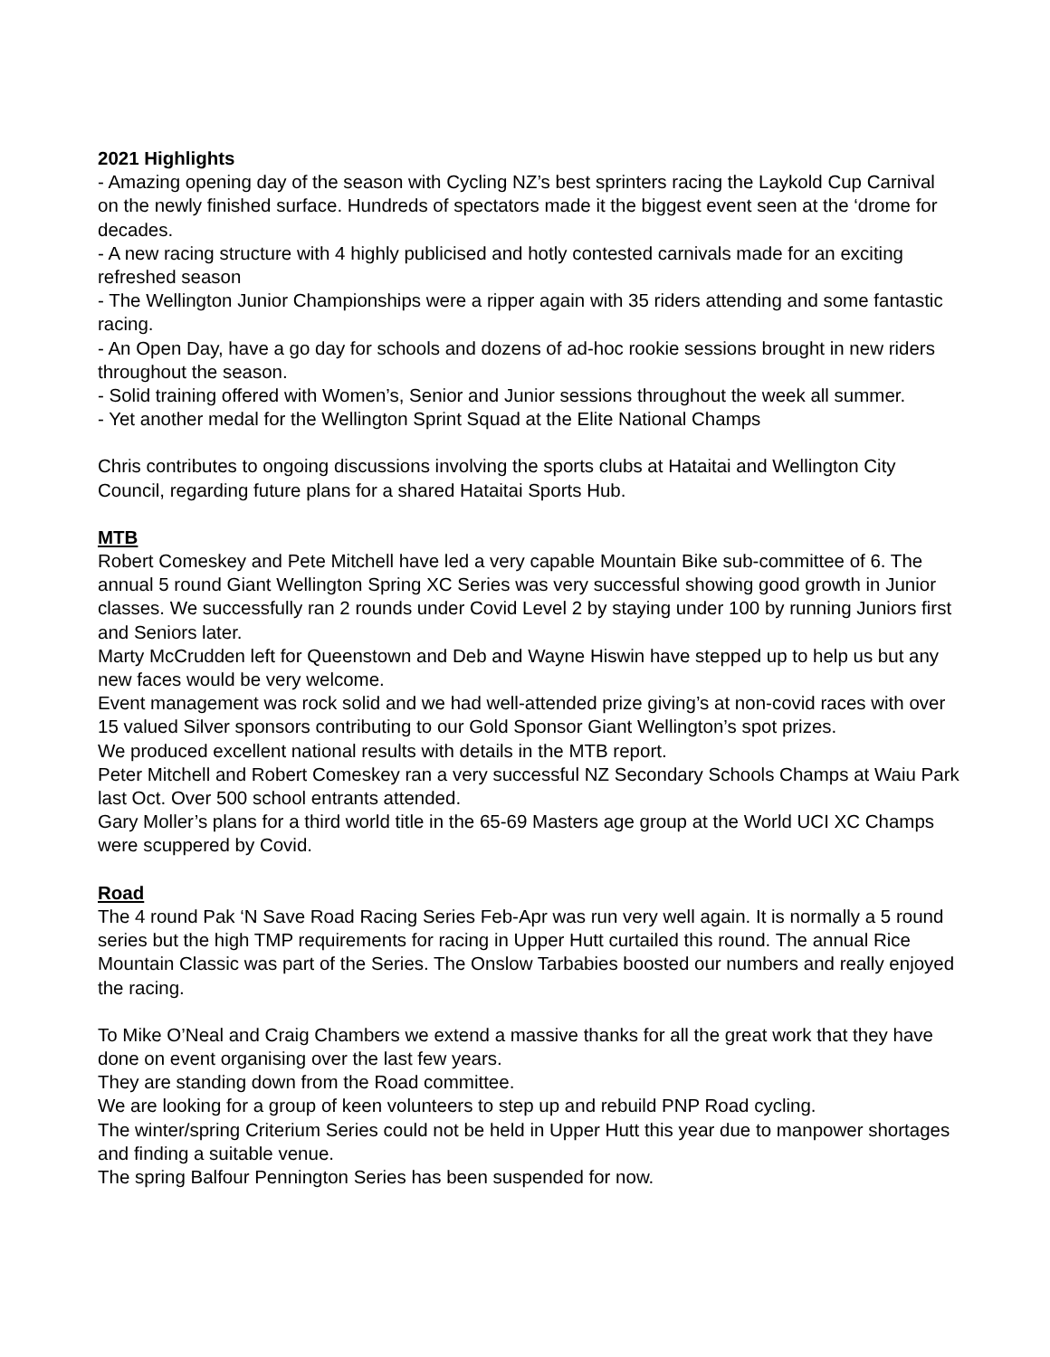2021 Highlights
- Amazing opening day of the season with Cycling NZ’s best sprinters racing the Laykold Cup Carnival on the newly finished surface. Hundreds of spectators made it the biggest event seen at the ‘drome for decades.
- A new racing structure with 4 highly publicised and hotly contested carnivals made for an exciting refreshed season
- The Wellington Junior Championships were a ripper again with 35 riders attending and some fantastic racing.
- An Open Day, have a go day for schools and dozens of ad-hoc rookie sessions brought in new riders throughout the season.
- Solid training offered with Women’s, Senior and Junior sessions throughout the week all summer.
- Yet another medal for the Wellington Sprint Squad at the Elite National Champs
Chris contributes to ongoing discussions involving the sports clubs at Hataitai and Wellington City Council, regarding future plans for a shared Hataitai Sports Hub.
MTB
Robert Comeskey and Pete Mitchell have led a very capable Mountain Bike sub-committee of 6. The annual 5 round Giant Wellington Spring XC Series was very successful showing good growth in Junior classes. We successfully ran 2 rounds under Covid Level 2 by staying under 100 by running Juniors first and Seniors later.
Marty McCrudden left for Queenstown and Deb and Wayne Hiswin have stepped up to help us but any new faces would be very welcome.
Event management was rock solid and we had well-attended prize giving’s at non-covid races with over 15 valued Silver sponsors contributing to our Gold Sponsor Giant Wellington’s spot prizes.
We produced excellent national results with details in the MTB report.
Peter Mitchell and Robert Comeskey ran a very successful NZ Secondary Schools Champs at Waiu Park last Oct. Over 500 school entrants attended.
Gary Moller’s plans for a third world title in the 65-69 Masters age group at the World UCI XC Champs were scuppered by Covid.
Road
The 4 round Pak ‘N Save Road Racing Series Feb-Apr was run very well again. It is normally a 5 round series but the high TMP requirements for racing in Upper Hutt curtailed this round. The annual Rice Mountain Classic was part of the Series. The Onslow Tarbabies boosted our numbers and really enjoyed the racing.
To Mike O’Neal and Craig Chambers we extend a massive thanks for all the great work that they have done on event organising over the last few years.
They are standing down from the Road committee.
We are looking for a group of keen volunteers to step up and rebuild PNP Road cycling.
The winter/spring Criterium Series could not be held in Upper Hutt this year due to manpower shortages and finding a suitable venue.
The spring Balfour Pennington Series has been suspended for now.